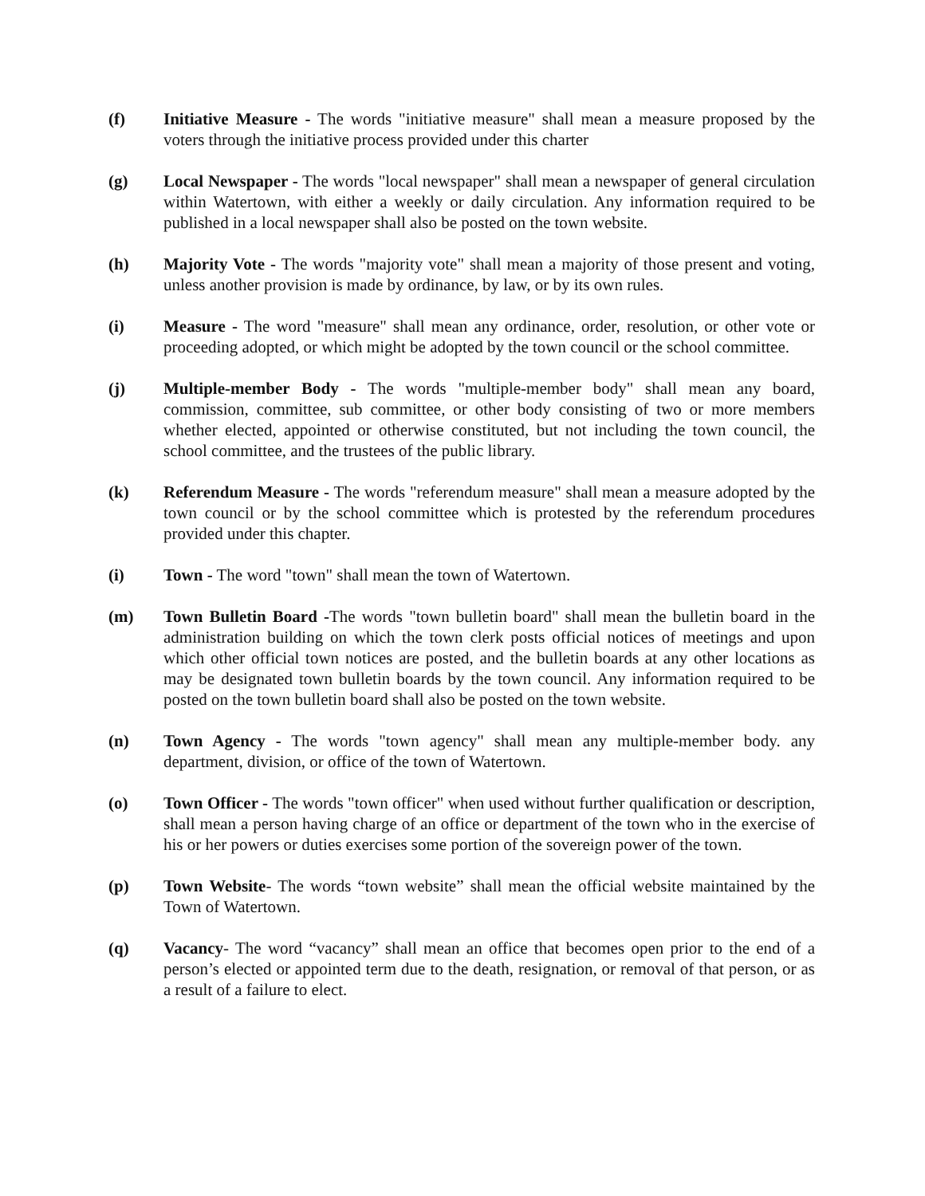(f) Initiative Measure - The words "initiative measure" shall mean a measure proposed by the voters through the initiative process provided under this charter
(g) Local Newspaper - The words "local newspaper" shall mean a newspaper of general circulation within Watertown, with either a weekly or daily circulation. Any information required to be published in a local newspaper shall also be posted on the town website.
(h) Majority Vote - The words "majority vote" shall mean a majority of those present and voting, unless another provision is made by ordinance, by law, or by its own rules.
(i) Measure - The word "measure" shall mean any ordinance, order, resolution, or other vote or proceeding adopted, or which might be adopted by the town council or the school committee.
(j) Multiple-member Body - The words "multiple-member body" shall mean any board, commission, committee, sub committee, or other body consisting of two or more members whether elected, appointed or otherwise constituted, but not including the town council, the school committee, and the trustees of the public library.
(k) Referendum Measure - The words "referendum measure" shall mean a measure adopted by the town council or by the school committee which is protested by the referendum procedures provided under this chapter.
(i) Town - The word "town" shall mean the town of Watertown.
(m) Town Bulletin Board -The words "town bulletin board" shall mean the bulletin board in the administration building on which the town clerk posts official notices of meetings and upon which other official town notices are posted, and the bulletin boards at any other locations as may be designated town bulletin boards by the town council. Any information required to be posted on the town bulletin board shall also be posted on the town website.
(n) Town Agency - The words "town agency" shall mean any multiple-member body. any department, division, or office of the town of Watertown.
(o) Town Officer - The words "town officer" when used without further qualification or description, shall mean a person having charge of an office or department of the town who in the exercise of his or her powers or duties exercises some portion of the sovereign power of the town.
(p) Town Website- The words “town website” shall mean the official website maintained by the Town of Watertown.
(q) Vacancy- The word “vacancy” shall mean an office that becomes open prior to the end of a person’s elected or appointed term due to the death, resignation, or removal of that person, or as a result of a failure to elect.